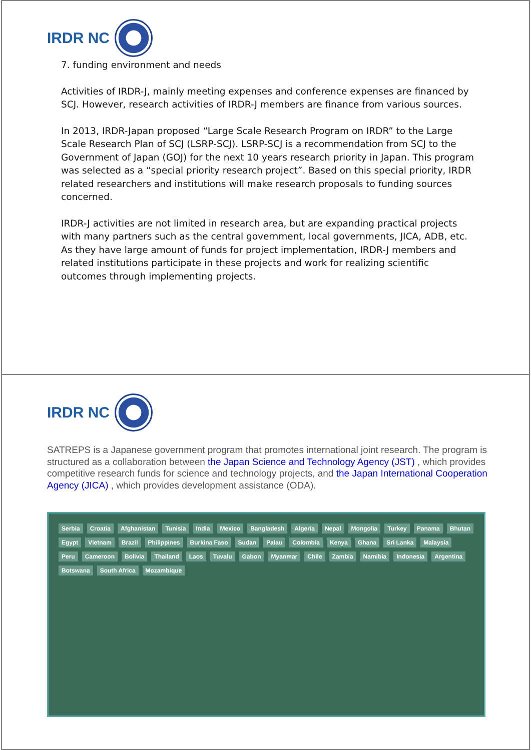IRDR NC
7. funding environment and needs
Activities of IRDR-J, mainly meeting expenses and conference expenses are financed by SCJ. However, research activities of IRDR-J members are finance from various sources.
In 2013, IRDR-Japan proposed “Large Scale Research Program on IRDR” to the Large Scale Research Plan of SCJ (LSRP-SCJ). LSRP-SCJ is a recommendation from SCJ to the Government of Japan (GOJ) for the next 10 years research priority in Japan. This program was selected as a “special priority research project”. Based on this special priority, IRDR related researchers and institutions will make research proposals to funding sources concerned.
IRDR-J activities are not limited in research area, but are expanding practical projects with many partners such as the central government, local governments, JICA, ADB, etc. As they have large amount of funds for project implementation, IRDR-J members and related institutions participate in these projects and work for realizing scientific outcomes through implementing projects.
IRDR NC
SATREPS is a Japanese government program that promotes international joint research. The program is structured as a collaboration between the Japan Science and Technology Agency (JST) , which provides competitive research funds for science and technology projects, and the Japan International Cooperation Agency (JICA) , which provides development assistance (ODA).
Serbia Croatia Afghanistan Tunisia India Mexico Bangladesh Algeria Nepal Mongolia Turkey Panama Bhutan Egypt Vietnam Brazil Philippines Burkina Faso Sudan Palau Colombia Kenya Ghana Sri Lanka Malaysia Peru Cameroon Bolivia Thailand Laos Tuvalu Gabon Myanmar Chile Zambia Namibia Indonesia Argentina Botswana South Africa Mozambique